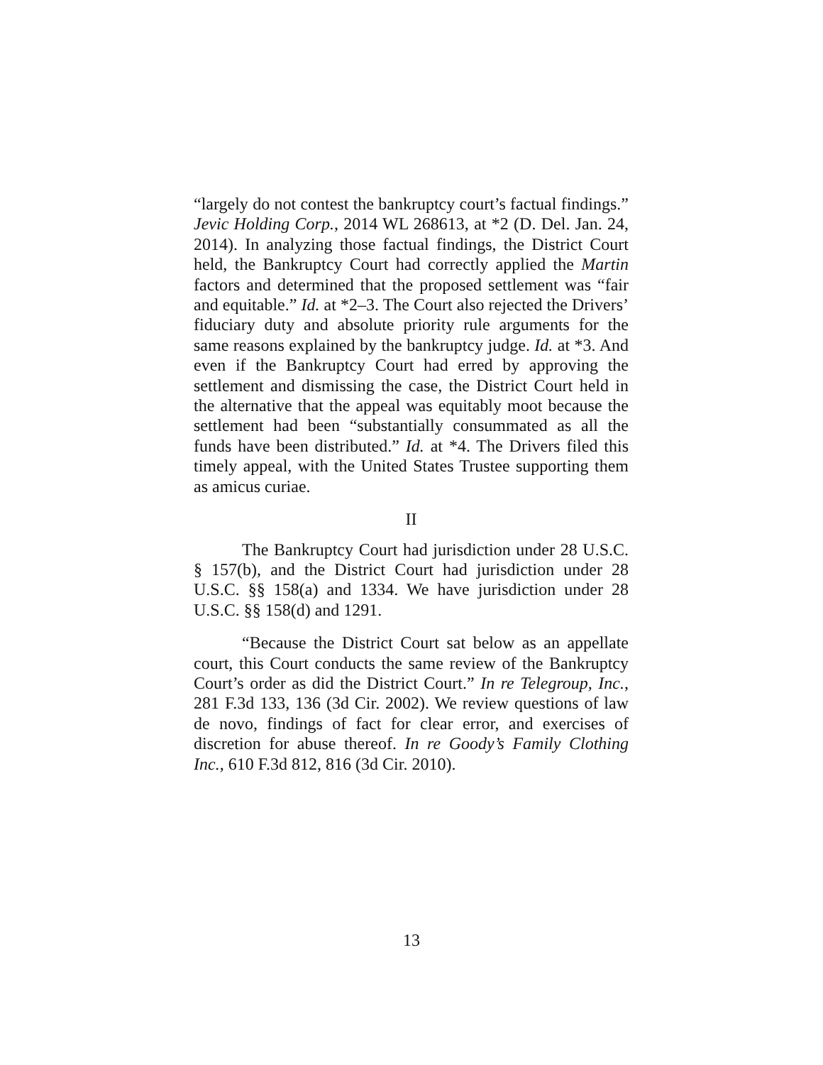“largely do not contest the bankruptcy court’s factual findings.” Jevic Holding Corp., 2014 WL 268613, at *2 (D. Del. Jan. 24, 2014). In analyzing those factual findings, the District Court held, the Bankruptcy Court had correctly applied the Martin factors and determined that the proposed settlement was “fair and equitable.” Id. at *2–3. The Court also rejected the Drivers’ fiduciary duty and absolute priority rule arguments for the same reasons explained by the bankruptcy judge. Id. at *3. And even if the Bankruptcy Court had erred by approving the settlement and dismissing the case, the District Court held in the alternative that the appeal was equitably moot because the settlement had been “substantially consummated as all the funds have been distributed.” Id. at *4. The Drivers filed this timely appeal, with the United States Trustee supporting them as amicus curiae.
II
The Bankruptcy Court had jurisdiction under 28 U.S.C. § 157(b), and the District Court had jurisdiction under 28 U.S.C. §§ 158(a) and 1334. We have jurisdiction under 28 U.S.C. §§ 158(d) and 1291.
“Because the District Court sat below as an appellate court, this Court conducts the same review of the Bankruptcy Court’s order as did the District Court.” In re Telegroup, Inc., 281 F.3d 133, 136 (3d Cir. 2002). We review questions of law de novo, findings of fact for clear error, and exercises of discretion for abuse thereof. In re Goody’s Family Clothing Inc., 610 F.3d 812, 816 (3d Cir. 2010).
13